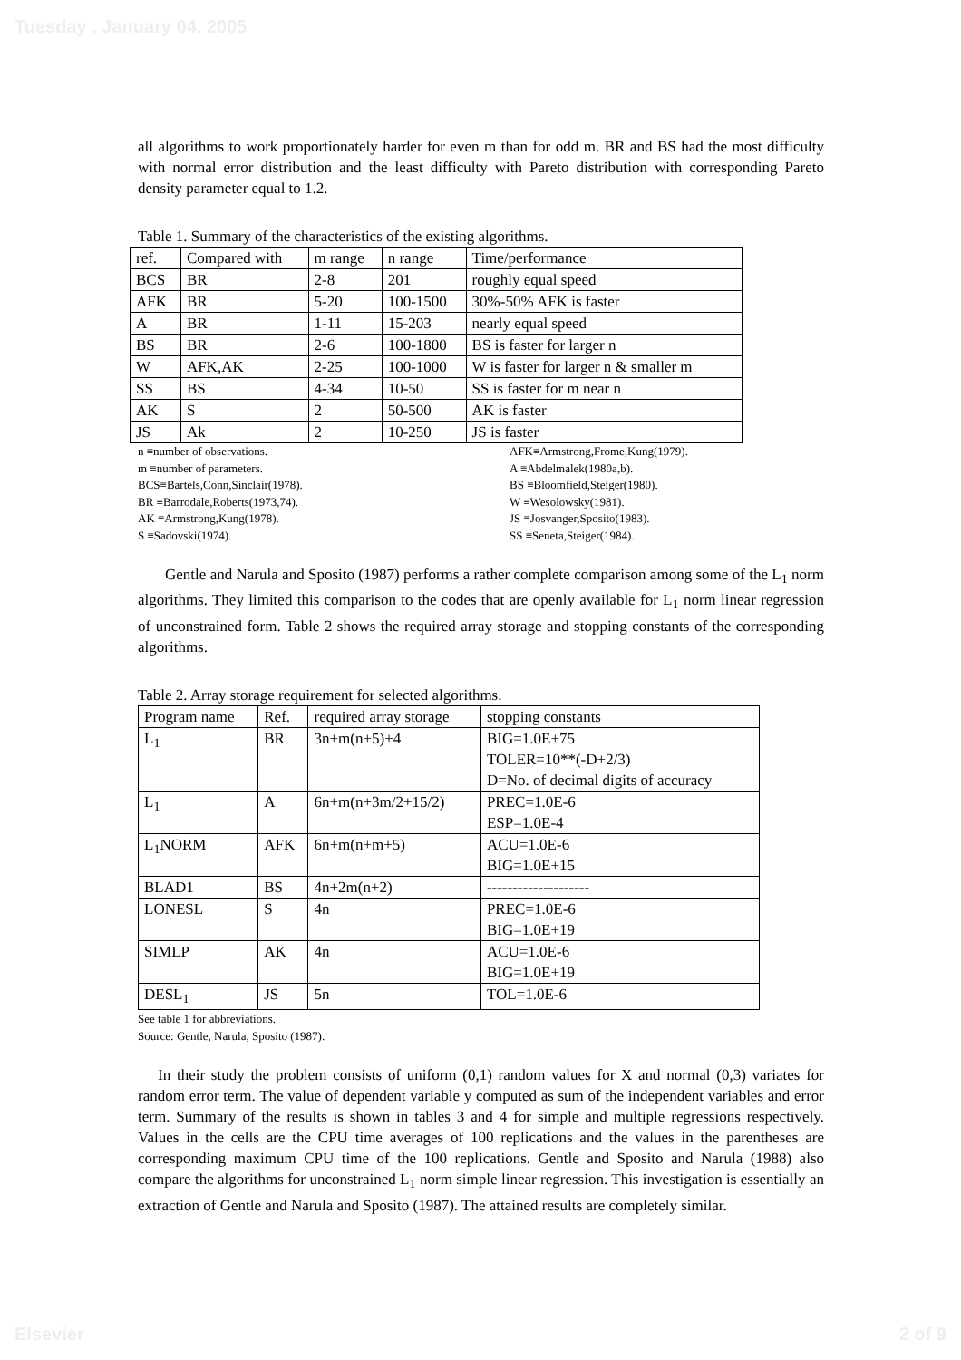Tuesday , January 04, 2005
all algorithms to work proportionately harder for even m than for odd m. BR and BS had the most difficulty with normal error distribution and the least difficulty with Pareto distribution with corresponding Pareto density parameter equal to 1.2.
Table 1. Summary of the characteristics of the existing algorithms.
| ref. | Compared with | m range | n range | Time/performance |
| --- | --- | --- | --- | --- |
| BCS | BR | 2-8 | 201 | roughly equal speed |
| AFK | BR | 5-20 | 100-1500 | 30%-50% AFK is faster |
| A | BR | 1-11 | 15-203 | nearly equal speed |
| BS | BR | 2-6 | 100-1800 | BS is faster for larger n |
| W | AFK,AK | 2-25 | 100-1000 | W is faster for larger n & smaller m |
| SS | BS | 4-34 | 10-50 | SS is faster for m near n |
| AK | S | 2 | 50-500 | AK is faster |
| JS | Ak | 2 | 10-250 | JS is faster |
n ≡number of observations.
m ≡number of parameters.
BCS≡Bartels,Conn,Sinclair(1978).
BR ≡Barrodale,Roberts(1973,74).
AK ≡Armstrong,Kung(1978).
S ≡Sadovski(1974).
AFK≡Armstrong,Frome,Kung(1979).
A ≡Abdelmalek(1980a,b).
BS ≡Bloomfield,Steiger(1980).
W ≡Wesolowsky(1981).
JS ≡Josvanger,Sposito(1983).
SS ≡Seneta,Steiger(1984).
Gentle and Narula and Sposito (1987) performs a rather complete comparison among some of the L<sub>1</sub> norm algorithms. They limited this comparison to the codes that are openly available for L<sub>1</sub> norm linear regression of unconstrained form. Table 2 shows the required array storage and stopping constants of the corresponding algorithms.
Table 2. Array storage requirement for selected algorithms.
| Program name | Ref. | required array storage | stopping constants |
| --- | --- | --- | --- |
| L<sub>1</sub> | BR | 3n+m(n+5)+4 | BIG=1.0E+75 TOLER=10**(-D+2/3) D=No. of decimal digits of accuracy |
| L<sub>1</sub> | A | 6n+m(n+3m/2+15/2) | PREC=1.0E-6 ESP=1.0E-4 |
| L<sub>1</sub>NORM | AFK | 6n+m(n+m+5) | ACU=1.0E-6 BIG=1.0E+15 |
| BLAD1 | BS | 4n+2m(n+2) | -------------------- |
| LONESL | S | 4n | PREC=1.0E-6 BIG=1.0E+19 |
| SIMLP | AK | 4n | ACU=1.0E-6 BIG=1.0E+19 |
| DESL<sub>1</sub> | JS | 5n | TOL=1.0E-6 |
See table 1 for abbreviations.
Source: Gentle, Narula, Sposito (1987).
In their study the problem consists of uniform (0,1) random values for X and normal (0,3) variates for random error term. The value of dependent variable y computed as sum of the independent variables and error term. Summary of the results is shown in tables 3 and 4 for simple and multiple regressions respectively. Values in the cells are the CPU time averages of 100 replications and the values in the parentheses are corresponding maximum CPU time of the 100 replications. Gentle and Sposito and Narula (1988) also compare the algorithms for unconstrained L<sub>1</sub> norm simple linear regression. This investigation is essentially an extraction of Gentle and Narula and Sposito (1987). The attained results are completely similar.
Elsevier 2 of 9